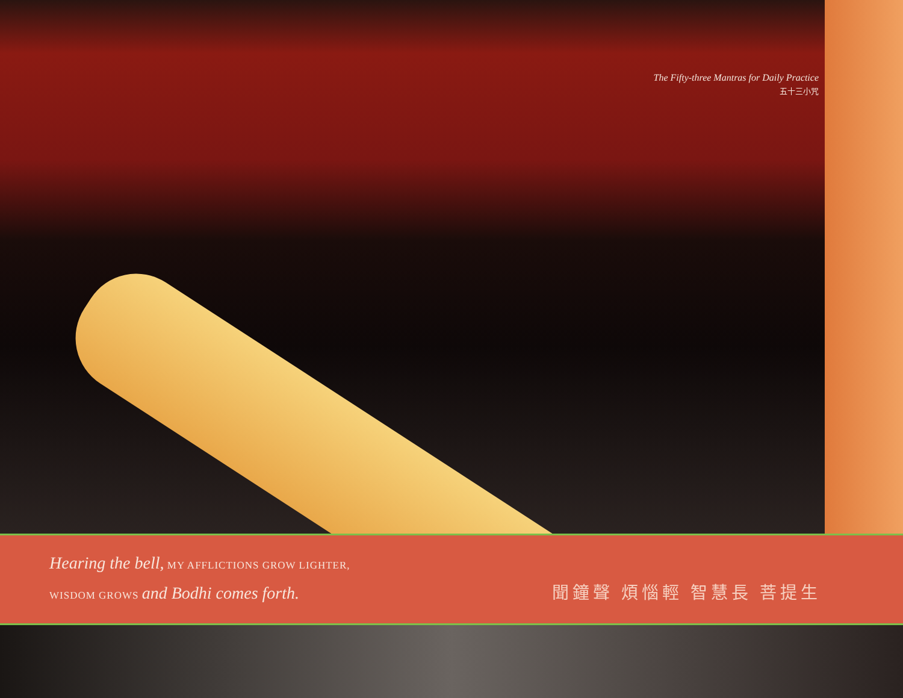The Fifty-three Mantras for Daily Practice
五十三小咒
Hearing the bell, MY AFFLICTIONS GROW LIGHTER,
WISDOM GROWS and Bodhi comes forth.
聞鐘聲 煩惱輕 智慧長 菩提生